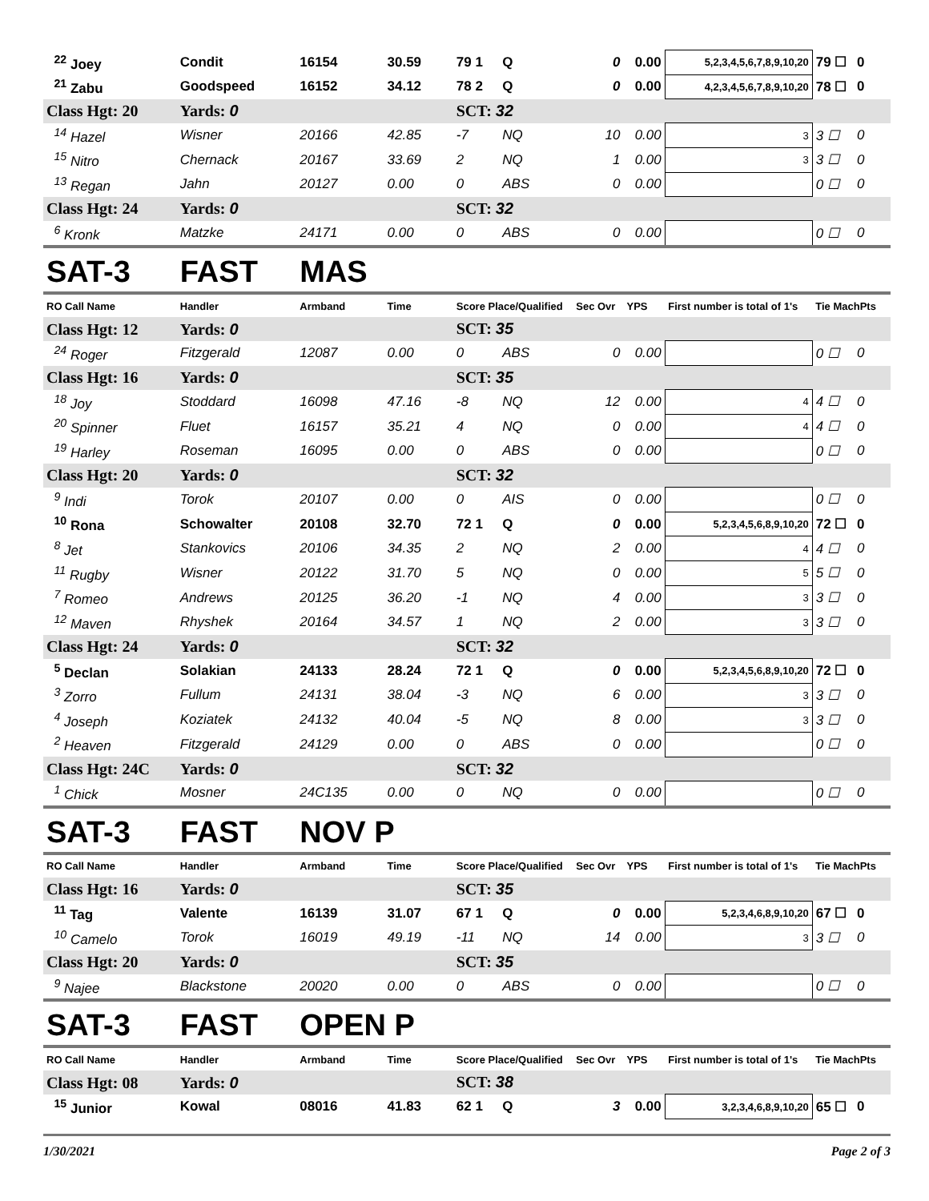| <sup>22</sup> Joey | Condit | 16154 | 30.59 | 79 1 | Q | 0 | 0.00 | 5,2,3,4,5,6,7,8,9,10,20 | 79 ☐ | 0 |
| <sup>21</sup> Zabu | Goodspeed | 16152 | 34.12 | 78 2 | Q | 0 | 0.00 | 4,2,3,4,5,6,7,8,9,10,20 | 78 ☐ | 0 |
| Class Hgt: 20 | Yards: 0 | | | SCT: 32 | | | | | | |
| <sup>14</sup> Hazel | Wisner | 20166 | 42.85 | -7 | NQ | 10 | 0.00 | 3 | 3 ☐ | 0 |
| <sup>15</sup> Nitro | Chernack | 20167 | 33.69 | 2 | NQ | 1 | 0.00 | 3 | 3 ☐ | 0 |
| <sup>13</sup> Regan | Jahn | 20127 | 0.00 | 0 | ABS | 0 | 0.00 | | 0 ☐ | 0 |
| Class Hgt: 24 | Yards: 0 | | | SCT: 32 | | | | | | |
| <sup>6</sup> Kronk | Matzke | 24171 | 0.00 | 0 | ABS | 0 | 0.00 | | 0 ☐ | 0 |
| SAT-3 | FAST | MAS | | | | | | | | |
| RO Call Name | Handler | Armband | Time | Score Place/Qualified | | Sec Ovr | YPS | First number is total of 1's | Tie MachPts | |
| Class Hgt: 12 | Yards: 0 | | | SCT: 35 | | | | | | |
| <sup>24</sup> Roger | Fitzgerald | 12087 | 0.00 | 0 | ABS | 0 | 0.00 | | 0 ☐ | 0 |
| Class Hgt: 16 | Yards: 0 | | | SCT: 35 | | | | | | |
| <sup>18</sup> Joy | Stoddard | 16098 | 47.16 | -8 | NQ | 12 | 0.00 | 4 | 4 ☐ | 0 |
| <sup>20</sup> Spinner | Fluet | 16157 | 35.21 | 4 | NQ | 0 | 0.00 | 4 | 4 ☐ | 0 |
| <sup>19</sup> Harley | Roseman | 16095 | 0.00 | 0 | ABS | 0 | 0.00 | | 0 ☐ | 0 |
| Class Hgt: 20 | Yards: 0 | | | SCT: 32 | | | | | | |
| <sup>9</sup> Indi | Torok | 20107 | 0.00 | 0 | AIS | 0 | 0.00 | | 0 ☐ | 0 |
| <sup>10</sup> Rona | Schowalter | 20108 | 32.70 | 72 1 | Q | 0 | 0.00 | 5,2,3,4,5,6,8,9,10,20 | 72 ☐ | 0 |
| <sup>8</sup> Jet | Stankovics | 20106 | 34.35 | 2 | NQ | 2 | 0.00 | 4 | 4 ☐ | 0 |
| <sup>11</sup> Rugby | Wisner | 20122 | 31.70 | 5 | NQ | 0 | 0.00 | 5 | 5 ☐ | 0 |
| <sup>7</sup> Romeo | Andrews | 20125 | 36.20 | -1 | NQ | 4 | 0.00 | 3 | 3 ☐ | 0 |
| <sup>12</sup> Maven | Rhyshek | 20164 | 34.57 | 1 | NQ | 2 | 0.00 | 3 | 3 ☐ | 0 |
| Class Hgt: 24 | Yards: 0 | | | SCT: 32 | | | | | | |
| <sup>5</sup> Declan | Solakian | 24133 | 28.24 | 72 1 | Q | 0 | 0.00 | 5,2,3,4,5,6,8,9,10,20 | 72 ☐ | 0 |
| <sup>3</sup> Zorro | Fullum | 24131 | 38.04 | -3 | NQ | 6 | 0.00 | 3 | 3 ☐ | 0 |
| <sup>4</sup> Joseph | Koziatek | 24132 | 40.04 | -5 | NQ | 8 | 0.00 | 3 | 3 ☐ | 0 |
| <sup>2</sup> Heaven | Fitzgerald | 24129 | 0.00 | 0 | ABS | 0 | 0.00 | | 0 ☐ | 0 |
| Class Hgt: 24C | Yards: 0 | | | SCT: 32 | | | | | | |
| <sup>1</sup> Chick | Mosner | 24C135 | 0.00 | 0 | NQ | 0 | 0.00 | | 0 ☐ | 0 |
| SAT-3 | FAST | NOV P | | | | | | | | |
| RO Call Name | Handler | Armband | Time | Score Place/Qualified | | Sec Ovr | YPS | First number is total of 1's | Tie MachPts | |
| Class Hgt: 16 | Yards: 0 | | | SCT: 35 | | | | | | |
| <sup>11</sup> Tag | Valente | 16139 | 31.07 | 67 1 | Q | 0 | 0.00 | 5,2,3,4,6,8,9,10,20 | 67 ☐ | 0 |
| <sup>10</sup> Camelo | Torok | 16019 | 49.19 | -11 | NQ | 14 | 0.00 | 3 | 3 ☐ | 0 |
| Class Hgt: 20 | Yards: 0 | | | SCT: 35 | | | | | | |
| <sup>9</sup> Najee | Blackstone | 20020 | 0.00 | 0 | ABS | 0 | 0.00 | | 0 ☐ | 0 |
| SAT-3 | FAST | OPEN P | | | | | | | | |
| RO Call Name | Handler | Armband | Time | Score Place/Qualified | | Sec Ovr | YPS | First number is total of 1's | Tie MachPts | |
| Class Hgt: 08 | Yards: 0 | | | SCT: 38 | | | | | | |
| <sup>15</sup> Junior | Kowal | 08016 | 41.83 | 62 1 | Q | 3 | 0.00 | 3,2,3,4,6,8,9,10,20 | 65 ☐ | 0 |
1/30/2021 Page 2 of 3